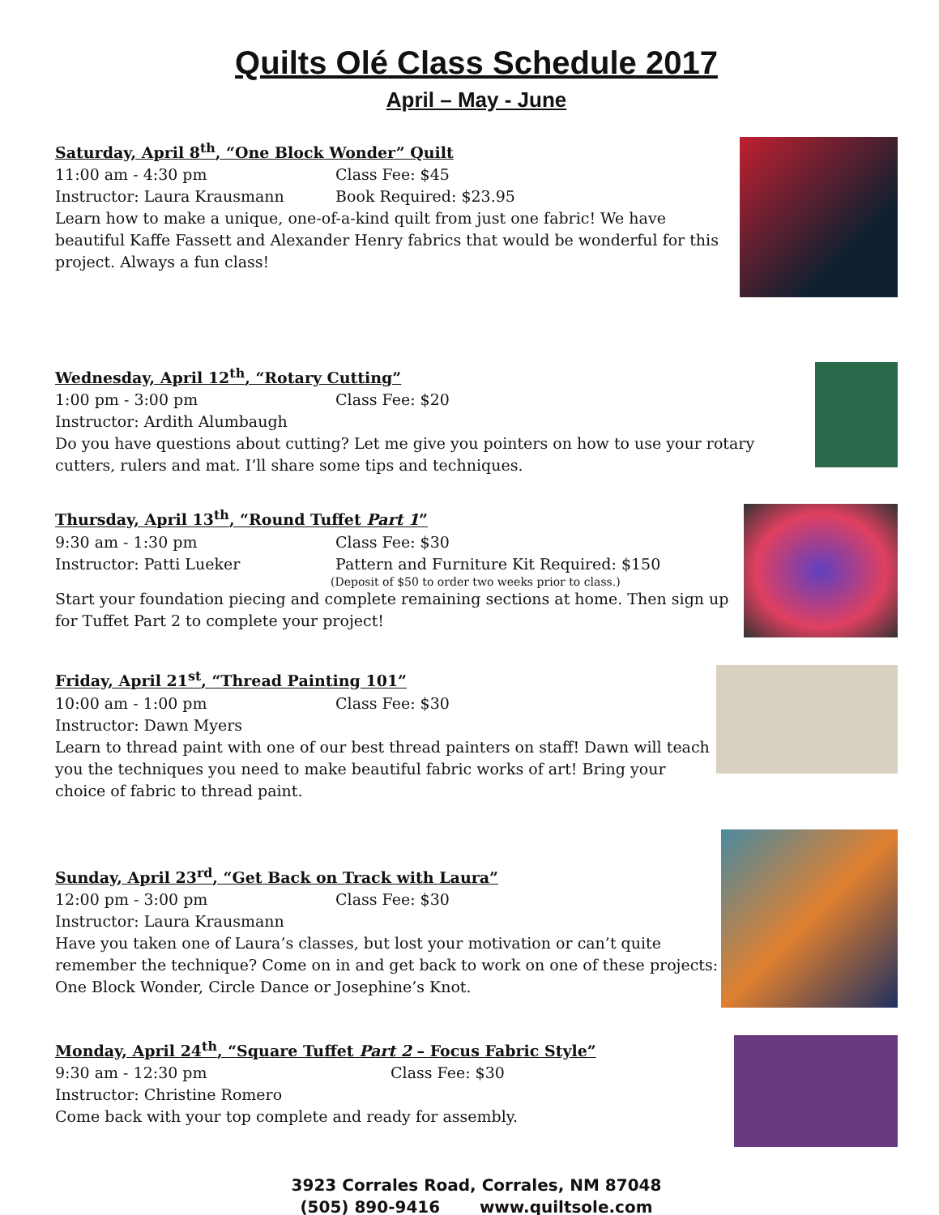Quilts Olé Class Schedule 2017
April – May - June
Saturday, April 8<sup>th</sup>, “One Block Wonder” Quilt
11:00 am - 4:30 pm Class Fee: $45
Instructor: Laura Krausmann Book Required: $23.95
Learn how to make a unique, one-of-a-kind quilt from just one fabric! We have beautiful Kaffe Fassett and Alexander Henry fabrics that would be wonderful for this project. Always a fun class!
Wednesday, April 12<sup>th</sup>, “Rotary Cutting”
1:00 pm - 3:00 pm Class Fee: $20
Instructor: Ardith Alumbaugh
Do you have questions about cutting? Let me give you pointers on how to use your rotary cutters, rulers and mat. I’ll share some tips and techniques.
Thursday, April 13<sup>th</sup>, “Round Tuffet Part 1”
9:30 am - 1:30 pm Class Fee: $30
Instructor: Patti Lueker Pattern and Furniture Kit Required: $150
(Deposit of $50 to order two weeks prior to class.)
Start your foundation piecing and complete remaining sections at home. Then sign up for Tuffet Part 2 to complete your project!
Friday, April 21<sup>st</sup>, “Thread Painting 101”
10:00 am - 1:00 pm Class Fee: $30
Instructor: Dawn Myers
Learn to thread paint with one of our best thread painters on staff! Dawn will teach you the techniques you need to make beautiful fabric works of art! Bring your choice of fabric to thread paint.
Sunday, April 23<sup>rd</sup>, “Get Back on Track with Laura”
12:00 pm - 3:00 pm Class Fee: $30
Instructor: Laura Krausmann
Have you taken one of Laura’s classes, but lost your motivation or can’t quite remember the technique? Come on in and get back to work on one of these projects: One Block Wonder, Circle Dance or Josephine’s Knot.
Monday, April 24<sup>th</sup>, “Square Tuffet Part 2 – Focus Fabric Style”
9:30 am - 12:30 pm Class Fee: $30
Instructor: Christine Romero
Come back with your top complete and ready for assembly.
3923 Corrales Road, Corrales, NM 87048
(505) 890-9416 www.quiltsole.com